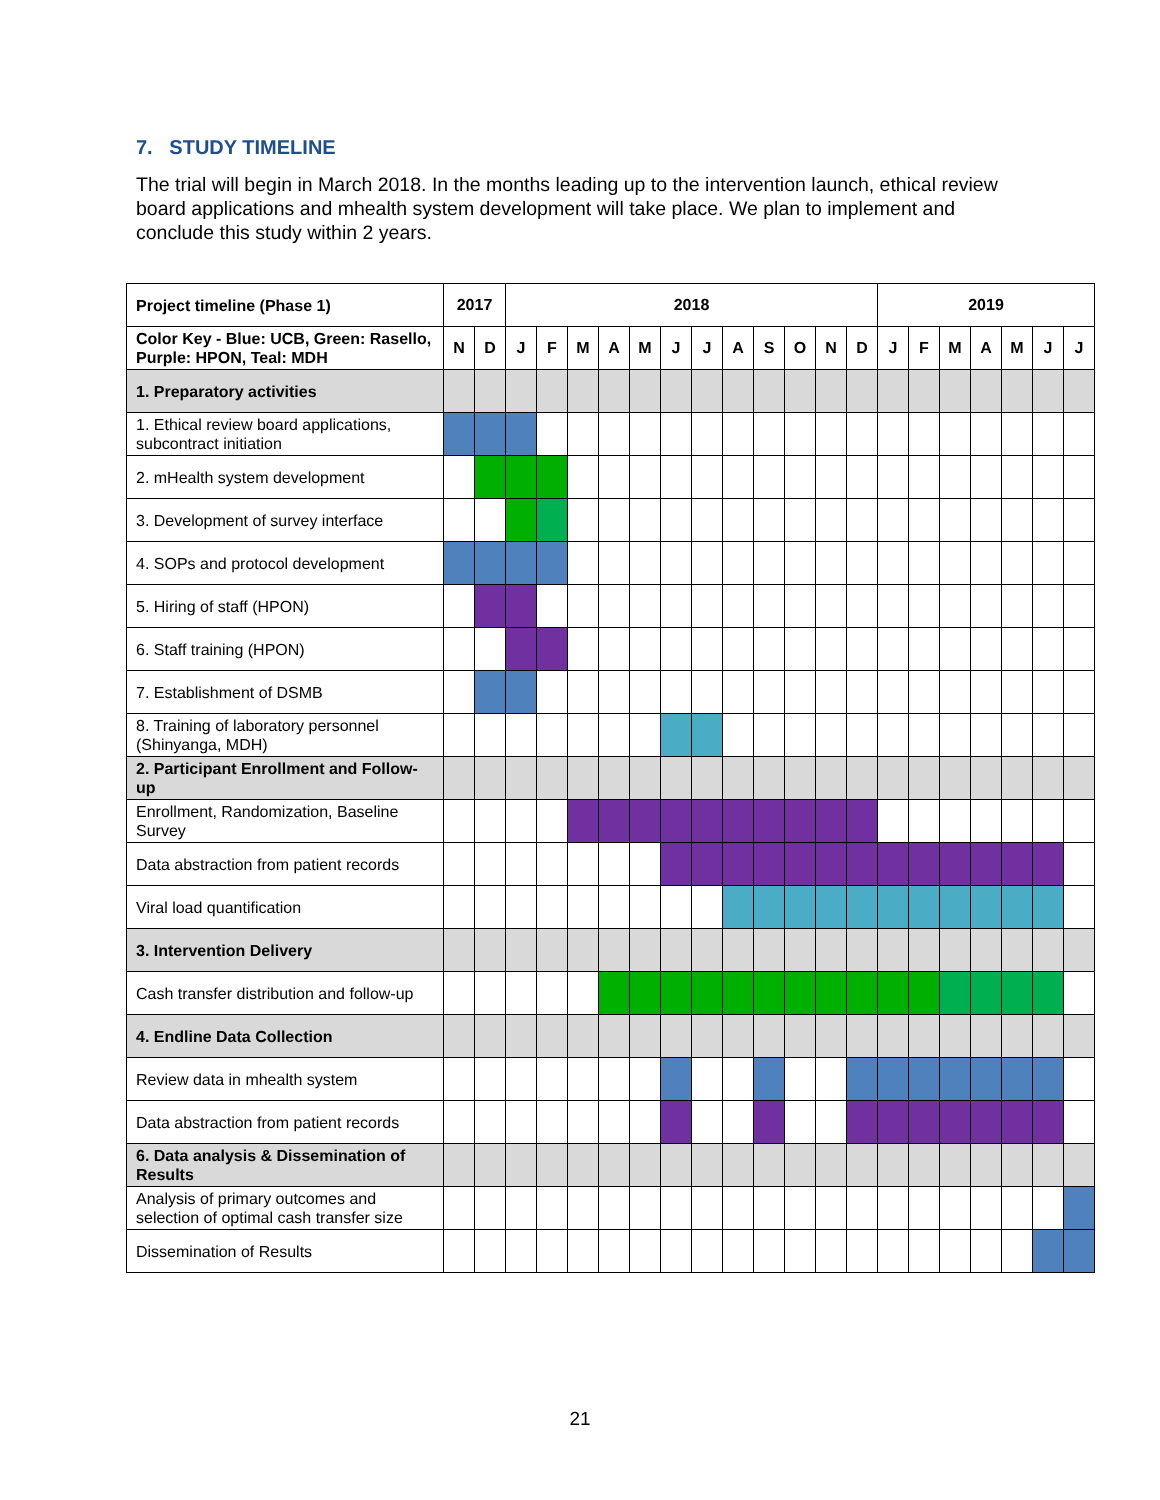7. STUDY TIMELINE
The trial will begin in March 2018. In the months leading up to the intervention launch, ethical review board applications and mhealth system development will take place. We plan to implement and conclude this study within 2 years.
| Project timeline (Phase 1) | 2017 | | 2018 | | | | | | | | | | | | 2019 | | | | | | |
| --- | --- | --- | --- | --- | --- | --- | --- | --- | --- | --- | --- | --- | --- | --- | --- | --- | --- | --- | --- | --- | --- |
| Color Key - Blue: UCB, Green: Rasello, Purple: HPON, Teal: MDH | N | D | J | F | M | A | M | J | J | A | S | O | N | D | J | F | M | A | M | J | J |
| 1. Preparatory activities | | | | | | | | | | | | | | | | | | | | | |
| 1. Ethical review board applications, subcontract initiation | | | | | | | | | | | | | | | | | | | | | |
| 2. mHealth system development | | | | | | | | | | | | | | | | | | | | | |
| 3. Development of survey interface | | | | | | | | | | | | | | | | | | | | | |
| 4. SOPs and protocol development | | | | | | | | | | | | | | | | | | | | | |
| 5. Hiring of staff (HPON) | | | | | | | | | | | | | | | | | | | | | |
| 6. Staff training (HPON) | | | | | | | | | | | | | | | | | | | | | |
| 7. Establishment of DSMB | | | | | | | | | | | | | | | | | | | | | |
| 8. Training of laboratory personnel (Shinyanga, MDH) | | | | | | | | | | | | | | | | | | | | | |
| 2. Participant Enrollment and Follow-up | | | | | | | | | | | | | | | | | | | | | |
| Enrollment, Randomization, Baseline Survey | | | | | | | | | | | | | | | | | | | | | |
| Data abstraction from patient records | | | | | | | | | | | | | | | | | | | | | |
| Viral load quantification | | | | | | | | | | | | | | | | | | | | | |
| 3. Intervention Delivery | | | | | | | | | | | | | | | | | | | | | |
| Cash transfer distribution and follow-up | | | | | | | | | | | | | | | | | | | | | |
| 4. Endline Data Collection | | | | | | | | | | | | | | | | | | | | | |
| Review data in mhealth system | | | | | | | | | | | | | | | | | | | | | |
| Data abstraction from patient records | | | | | | | | | | | | | | | | | | | | | |
| 6. Data analysis & Dissemination of Results | | | | | | | | | | | | | | | | | | | | | |
| Analysis of primary outcomes and selection of optimal cash transfer size | | | | | | | | | | | | | | | | | | | | | |
| Dissemination of Results | | | | | | | | | | | | | | | | | | | | | |
21